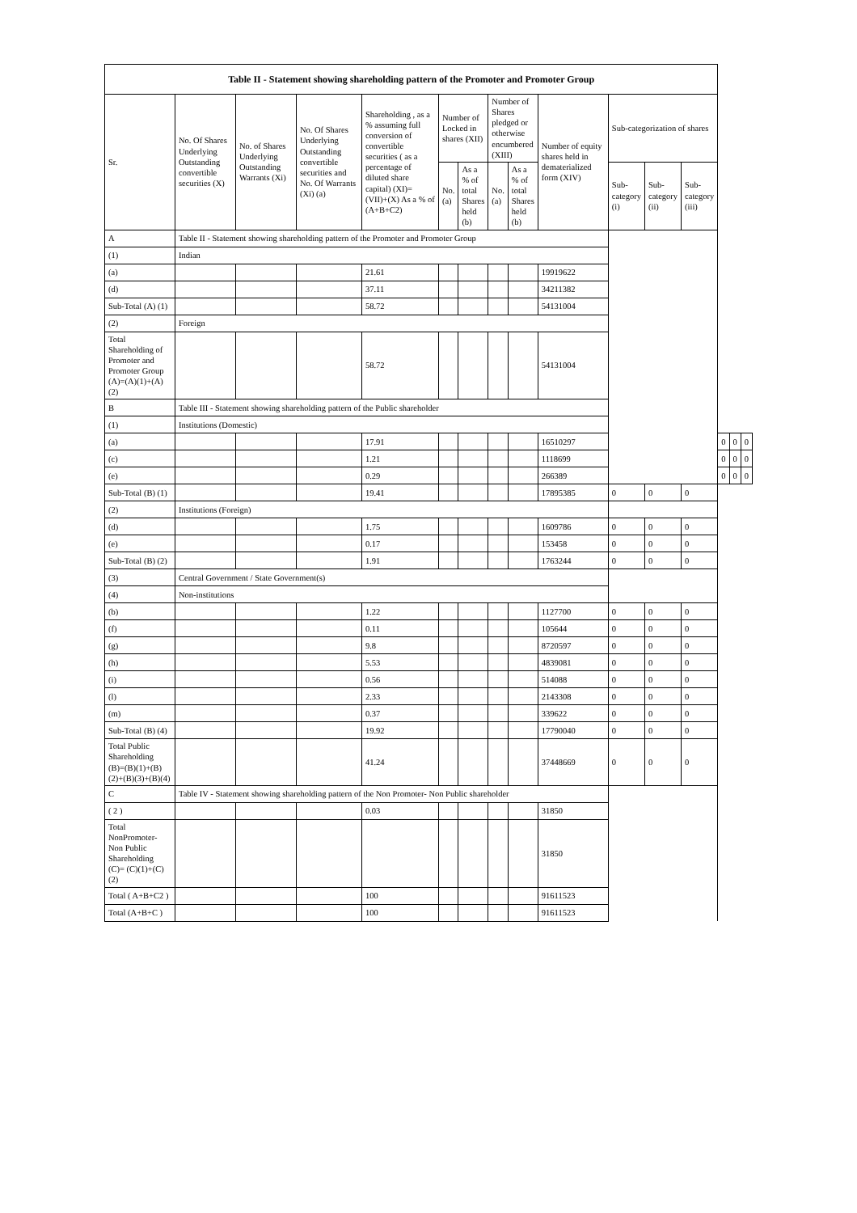| Table II - Statement showing shareholding pattern of the Promoter and Promoter Group | | | | | | | | | | | | | | | |
| --- | --- | --- | --- | --- | --- | --- | --- | --- | --- | --- | --- | --- | --- | --- | --- |
| Sr. | No. Of Shares Underlying Outstanding convertible securities (X) | No. of Shares Underlying Outstanding Warrants (Xi) | No. Of Shares Underlying Outstanding convertible securities and No. Of Warrants (Xi) (a) | Shareholding , as a % assuming full conversion of convertible securities ( as a percentage of diluted share capital) (XI)= (VII)+(X) As a % of (A+B+C2) | Number of Locked in shares (XII) | | Number of Shares pledged or otherwise encumbered (XIII) | | Number of equity shares held in dematerialized form (XIV) | Sub-categorization of shares | | | | | |
| | | | | | No. (a) | As a % of total Shares held (b) | No. (a) | As a % of total Shares held (b) | | Sub-category (i) | Sub-category (ii) | Sub-category (iii) | | | |
| A | Table II - Statement showing shareholding pattern of the Promoter and Promoter Group | | | | | | | | | | | | | | |
| (1) | Indian | | | | | | | | | | | | | | |
| (a) | | | | 21.61 | | | | | 19919622 | | | | | | |
| (d) | | | | 37.11 | | | | | 34211382 | | | | | | |
| Sub-Total (A) (1) | | | | 58.72 | | | | | 54131004 | | | | | | |
| (2) | Foreign | | | | | | | | | | | | | | |
| Total Shareholding of Promoter and Promoter Group (A)=(A)(1)+(A)(2) | | | | 58.72 | | | | | 54131004 | | | | | | |
| B | Table III - Statement showing shareholding pattern of the Public shareholder | | | | | | | | | | | | | | |
| (1) | Institutions (Domestic) | | | | | | | | | | | | | | |
| (a) | | | | 17.91 | | | | | 16510297 | | | | 0 | 0 | 0 |
| (c) | | | | 1.21 | | | | | 1118699 | | | | 0 | 0 | 0 |
| (e) | | | | 0.29 | | | | | 266389 | | | | 0 | 0 | 0 |
| Sub-Total (B) (1) | | | | 19.41 | | | | | 17895385 | 0 | 0 | 0 | | | |
| (2) | Institutions (Foreign) | | | | | | | | | | | | | | |
| (d) | | | | 1.75 | | | | | 1609786 | 0 | 0 | 0 | | | |
| (e) | | | | 0.17 | | | | | 153458 | 0 | 0 | 0 | | | |
| Sub-Total (B) (2) | | | | 1.91 | | | | | 1763244 | 0 | 0 | 0 | | | |
| (3) | Central Government / State Government(s) | | | | | | | | | | | | | | |
| (4) | Non-institutions | | | | | | | | | | | | | | |
| (b) | | | | 1.22 | | | | | 1127700 | 0 | 0 | 0 | | | |
| (f) | | | | 0.11 | | | | | 105644 | 0 | 0 | 0 | | | |
| (g) | | | | 9.8 | | | | | 8720597 | 0 | 0 | 0 | | | |
| (h) | | | | 5.53 | | | | | 4839081 | 0 | 0 | 0 | | | |
| (i) | | | | 0.56 | | | | | 514088 | 0 | 0 | 0 | | | |
| (l) | | | | 2.33 | | | | | 2143308 | 0 | 0 | 0 | | | |
| (m) | | | | 0.37 | | | | | 339622 | 0 | 0 | 0 | | | |
| Sub-Total (B) (4) | | | | 19.92 | | | | | 17790040 | 0 | 0 | 0 | | | |
| Total Public Shareholding (B)=(B)(1)+(B)(2)+(B)(3)+(B)(4) | | | | 41.24 | | | | | 37448669 | 0 | 0 | 0 | | | |
| C | Table IV - Statement showing shareholding pattern of the Non Promoter- Non Public shareholder | | | | | | | | | | | | | | |
| ( 2 ) | | | | 0.03 | | | | | 31850 | | | | | | |
| Total NonPromoter- Non Public Shareholding (C)= (C)(1)+(C)(2) | | | | | | | | | 31850 | | | | | | |
| Total ( A+B+C2 ) | | | | 100 | | | | | 91611523 | | | | | | |
| Total (A+B+C ) | | | | 100 | | | | | 91611523 | | | | | | |